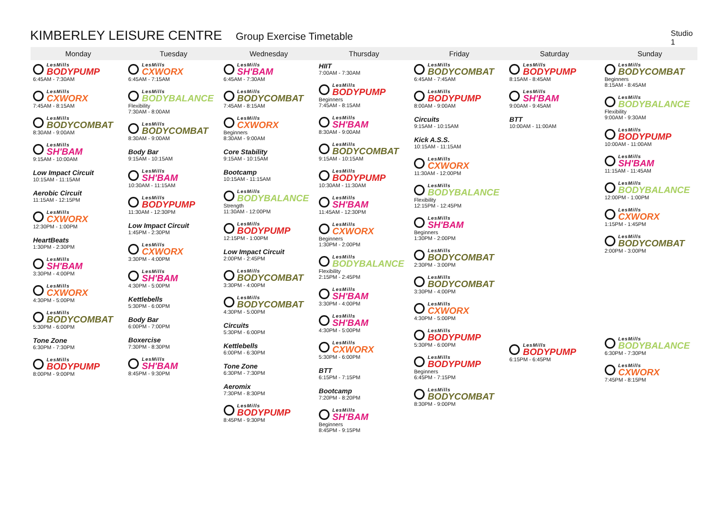KIMBERLEY LEISURE CENTRE
Group Exercise Timetable
Studio 1
| Monday | Tuesday | Wednesday | Thursday | Friday | Saturday | Sunday |
| --- | --- | --- | --- | --- | --- | --- |
| LesMills BODYPUMP 6:45AM - 7:30AM LesMills CXWORX 7:45AM - 8:15AM LesMills BODYCOMBAT 8:30AM - 9:00AM LesMills SH'BAM 9:15AM - 10:00AM Low Impact Circuit 10:15AM - 11:15AM Aerobic Circuit 11:15AM - 12:15PM LesMills CXWORX 12:30PM - 1:00PM HeartBeats 1:30PM - 2:30PM LesMills SH'BAM 3:30PM - 4:00PM LesMills CXWORX 4:30PM - 5:00PM LesMills BODYCOMBAT 5:30PM - 6:00PM Tone Zone 6:30PM - 7:30PM LesMills BODYPUMP 8:00PM - 9:00PM | LesMills CXWORX 6:45AM - 7:15AM LesMills BODYBALANCE Flexibility 7:30AM - 8:00AM LesMills BODYCOMBAT 8:30AM - 9:00AM Body Bar 9:15AM - 10:15AM LesMills SH'BAM 10:30AM - 11:15AM LesMills BODYPUMP 11:30AM - 12:30PM Low Impact Circuit 1:45PM - 2:30PM LesMills CXWORX 3:30PM - 4:00PM LesMills SH'BAM 4:30PM - 5:00PM Kettlebells 5:30PM - 6:00PM Body Bar 6:00PM - 7:00PM Boxercise 7:30PM - 8:30PM LesMills SH'BAM 8:45PM - 9:30PM | LesMills SH'BAM 6:45AM - 7:30AM LesMills BODYCOMBAT 7:45AM - 8:15AM LesMills CXWORX Beginners 8:30AM - 9:00AM Core Stability 9:15AM - 10:15AM Bootcamp 10:15AM - 11:15AM LesMills BODYBALANCE Strength 11:30AM - 12:00PM LesMills BODYPUMP 12:15PM - 1:00PM Low Impact Circuit 2:00PM - 2:45PM LesMills BODYCOMBAT 3:30PM - 4:00PM LesMills BODYCOMBAT 4:30PM - 5:00PM Circuits 5:30PM - 6:00PM Kettlebells 6:00PM - 6:30PM Tone Zone 6:30PM - 7:30PM Aeromix 7:30PM - 8:30PM LesMills BODYPUMP 8:45PM - 9:30PM | HIIT 7:00AM - 7:30AM LesMills BODYPUMP Beginners 7:45AM - 8:15AM LesMills SH'BAM 8:30AM - 9:00AM LesMills BODYCOMBAT 9:15AM - 10:15AM LesMills BODYPUMP 10:30AM - 11:30AM LesMills SH'BAM 11:45AM - 12:30PM LesMills CXWORX Beginners 1:30PM - 2:00PM LesMills BODYBALANCE Flexibility 2:15PM - 2:45PM LesMills SH'BAM 3:30PM - 4:00PM LesMills SH'BAM 4:30PM - 5:00PM LesMills CXWORX 5:30PM - 6:00PM BTT 6:15PM - 7:15PM Bootcamp 7:20PM - 8:20PM LesMills SH'BAM Beginners 8:45PM - 9:15PM | LesMills BODYCOMBAT 6:45AM - 7:45AM LesMills BODYPUMP 8:00AM - 9:00AM Circuits 9:15AM - 10:15AM Kick A.S.S. 10:15AM - 11:15AM LesMills CXWORX 11:30AM - 12:00PM LesMills BODYBALANCE Flexibility 12:15PM - 12:45PM LesMills SH'BAM Beginners 1:30PM - 2:00PM LesMills BODYCOMBAT 2:30PM - 3:00PM LesMills BODYCOMBAT 3:30PM - 4:00PM LesMills CXWORX 4:30PM - 5:00PM LesMills BODYPUMP 5:30PM - 6:00PM LesMills BODYPUMP Beginners 6:45PM - 7:15PM LesMills BODYCOMBAT 8:30PM - 9:00PM | LesMills BODYPUMP 8:15AM - 8:45AM LesMills SH'BAM 9:00AM - 9:45AM BTT 10:00AM - 11:00AM LesMills BODYPUMP 6:15PM - 6:45PM | LesMills BODYCOMBAT Beginners 8:15AM - 8:45AM LesMills BODYBALANCE Flexibility 9:00AM - 9:30AM LesMills BODYPUMP 10:00AM - 11:00AM LesMills SH'BAM 11:15AM - 11:45AM LesMills BODYBALANCE 12:00PM - 1:00PM LesMills CXWORX 1:15PM - 1:45PM LesMills BODYCOMBAT 2:00PM - 3:00PM LesMills BODYBALANCE 6:30PM - 7:30PM LesMills CXWORX 7:45PM - 8:15PM |